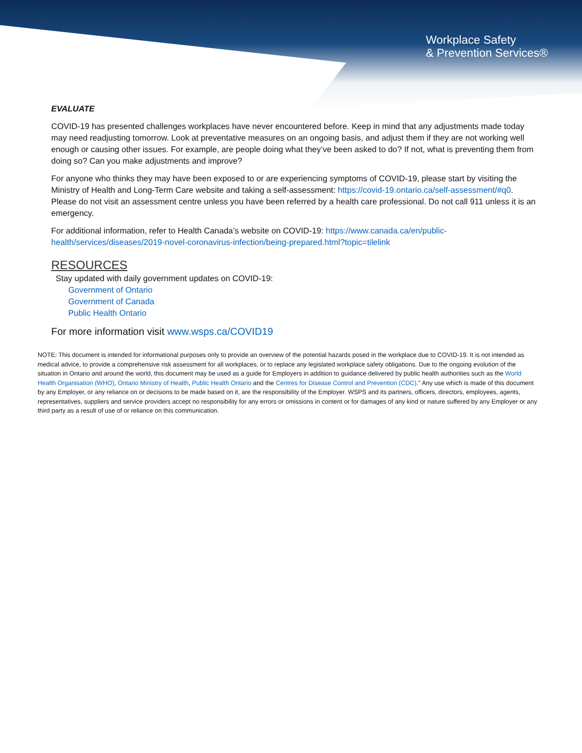Workplace Safety
& Prevention Services®
EVALUATE
COVID-19 has presented challenges workplaces have never encountered before. Keep in mind that any adjustments made today may need readjusting tomorrow. Look at preventative measures on an ongoing basis, and adjust them if they are not working well enough or causing other issues. For example, are people doing what they’ve been asked to do? If not, what is preventing them from doing so? Can you make adjustments and improve?
For anyone who thinks they may have been exposed to or are experiencing symptoms of COVID-19, please start by visiting the Ministry of Health and Long-Term Care website and taking a self-assessment: https://covid-19.ontario.ca/self-assessment/#q0. Please do not visit an assessment centre unless you have been referred by a health care professional. Do not call 911 unless it is an emergency.
For additional information, refer to Health Canada’s website on COVID-19: https://www.canada.ca/en/public-health/services/diseases/2019-novel-coronavirus-infection/being-prepared.html?topic=tilelink
RESOURCES
Stay updated with daily government updates on COVID-19:
Government of Ontario
Government of Canada
Public Health Ontario
For more information visit www.wsps.ca/COVID19
NOTE: This document is intended for informational purposes only to provide an overview of the potential hazards posed in the workplace due to COVID-19. It is not intended as medical advice, to provide a comprehensive risk assessment for all workplaces, or to replace any legislated workplace safety obligations. Due to the ongoing evolution of the situation in Ontario and around the world, this document may be used as a guide for Employers in addition to guidance delivered by public health authorities such as the World Health Organisation (WHO), Ontario Ministry of Health, Public Health Ontario and the Centres for Disease Control and Prevention (CDC).” Any use which is made of this document by any Employer, or any reliance on or decisions to be made based on it, are the responsibility of the Employer. WSPS and its partners, officers, directors, employees, agents, representatives, suppliers and service providers accept no responsibility for any errors or omissions in content or for damages of any kind or nature suffered by any Employer or any third party as a result of use of or reliance on this communication.